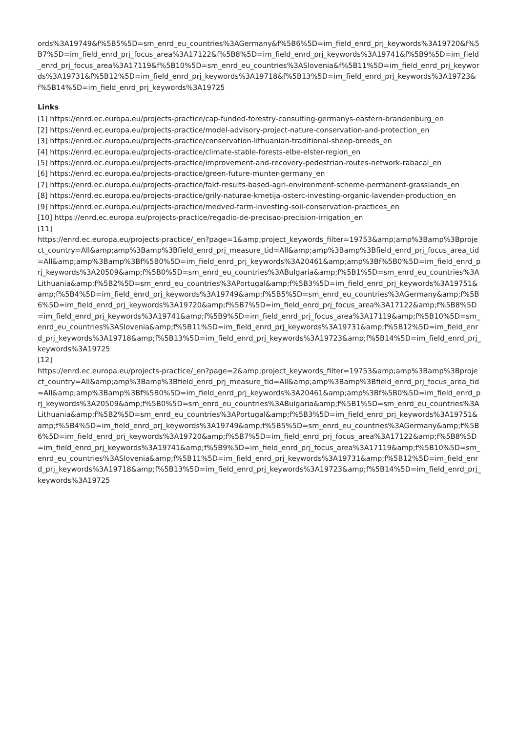ords%3A19749&f%5B5%5D=sm_enrd_eu_countries%3AGermany&f%5B6%5D=im_field_enrd_prj_keywords%3A19720&f%5B7%5D=im_field_enrd_prj_focus_area%3A17122&f%5B8%5D=im_field_enrd_prj_keywords%3A19741&f%5B9%5D=im_field_enrd_prj_focus_area%3A17119&f%5B10%5D=sm_enrd_eu_countries%3ASlovenia&f%5B11%5D=im_field_enrd_prj_keywords%3A19731&f%5B12%5D=im_field_enrd_prj_keywords%3A19718&f%5B13%5D=im_field_enrd_prj_keywords%3A19723&f%5B14%5D=im_field_enrd_prj_keywords%3A19725
Links
[1] https://enrd.ec.europa.eu/projects-practice/cap-funded-forestry-consulting-germanys-eastern-brandenburg_en
[2] https://enrd.ec.europa.eu/projects-practice/model-advisory-project-nature-conservation-and-protection_en
[3] https://enrd.ec.europa.eu/projects-practice/conservation-lithuanian-traditional-sheep-breeds_en
[4] https://enrd.ec.europa.eu/projects-practice/climate-stable-forests-elbe-elster-region_en
[5] https://enrd.ec.europa.eu/projects-practice/improvement-and-recovery-pedestrian-routes-network-rabacal_en
[6] https://enrd.ec.europa.eu/projects-practice/green-future-munter-germany_en
[7] https://enrd.ec.europa.eu/projects-practice/fakt-results-based-agri-environment-scheme-permanent-grasslands_en
[8] https://enrd.ec.europa.eu/projects-practice/grily-naturae-kmetija-osterc-investing-organic-lavender-production_en
[9] https://enrd.ec.europa.eu/projects-practice/medved-farm-investing-soil-conservation-practices_en
[10] https://enrd.ec.europa.eu/projects-practice/regadio-de-precisao-precision-irrigation_en
[11]
https://enrd.ec.europa.eu/projects-practice/_en?page=1&amp;project_keywords_filter=19753&amp;amp%3Bamp%3Bproject_country=All&amp;amp%3Bamp%3Bfield_enrd_prj_measure_tid=All&amp;amp%3Bamp%3Bfield_enrd_prj_focus_area_tid=All&amp;amp%3Bamp%3Bf%5B0%5D=im_field_enrd_prj_keywords%3A20461&amp;amp%3Bf%5B0%5D=im_field_enrd_prj_keywords%3A20509&amp;f%5B0%5D=sm_enrd_eu_countries%3ABulgaria&amp;f%5B1%5D=sm_enrd_eu_countries%3ALithuania&amp;f%5B2%5D=sm_enrd_eu_countries%3APortugal&amp;f%5B3%5D=im_field_enrd_prj_keywords%3A19751&amp;f%5B4%5D=im_field_enrd_prj_keywords%3A19749&amp;f%5B5%5D=sm_enrd_eu_countries%3AGermany&amp;f%5B6%5D=im_field_enrd_prj_keywords%3A19720&amp;f%5B7%5D=im_field_enrd_prj_focus_area%3A17122&amp;f%5B8%5D=im_field_enrd_prj_keywords%3A19741&amp;f%5B9%5D=im_field_enrd_prj_focus_area%3A17119&amp;f%5B10%5D=sm_enrd_eu_countries%3ASlovenia&amp;f%5B11%5D=im_field_enrd_prj_keywords%3A19731&amp;f%5B12%5D=im_field_enrd_prj_keywords%3A19718&amp;f%5B13%5D=im_field_enrd_prj_keywords%3A19723&amp;f%5B14%5D=im_field_enrd_prj_keywords%3A19725
[12]
https://enrd.ec.europa.eu/projects-practice/_en?page=2&amp;project_keywords_filter=19753&amp;amp%3Bamp%3Bproject_country=All&amp;amp%3Bamp%3Bfield_enrd_prj_measure_tid=All&amp;amp%3Bamp%3Bfield_enrd_prj_focus_area_tid=All&amp;amp%3Bamp%3Bf%5B0%5D=im_field_enrd_prj_keywords%3A20461&amp;amp%3Bf%5B0%5D=im_field_enrd_prj_keywords%3A20509&amp;f%5B0%5D=sm_enrd_eu_countries%3ABulgaria&amp;f%5B1%5D=sm_enrd_eu_countries%3ALithuania&amp;f%5B2%5D=sm_enrd_eu_countries%3APortugal&amp;f%5B3%5D=im_field_enrd_prj_keywords%3A19751&amp;f%5B4%5D=im_field_enrd_prj_keywords%3A19749&amp;f%5B5%5D=sm_enrd_eu_countries%3AGermany&amp;f%5B6%5D=im_field_enrd_prj_keywords%3A19720&amp;f%5B7%5D=im_field_enrd_prj_focus_area%3A17122&amp;f%5B8%5D=im_field_enrd_prj_keywords%3A19741&amp;f%5B9%5D=im_field_enrd_prj_focus_area%3A17119&amp;f%5B10%5D=sm_enrd_eu_countries%3ASlovenia&amp;f%5B11%5D=im_field_enrd_prj_keywords%3A19731&amp;f%5B12%5D=im_field_enrd_prj_keywords%3A19718&amp;f%5B13%5D=im_field_enrd_prj_keywords%3A19723&amp;f%5B14%5D=im_field_enrd_prj_keywords%3A19725